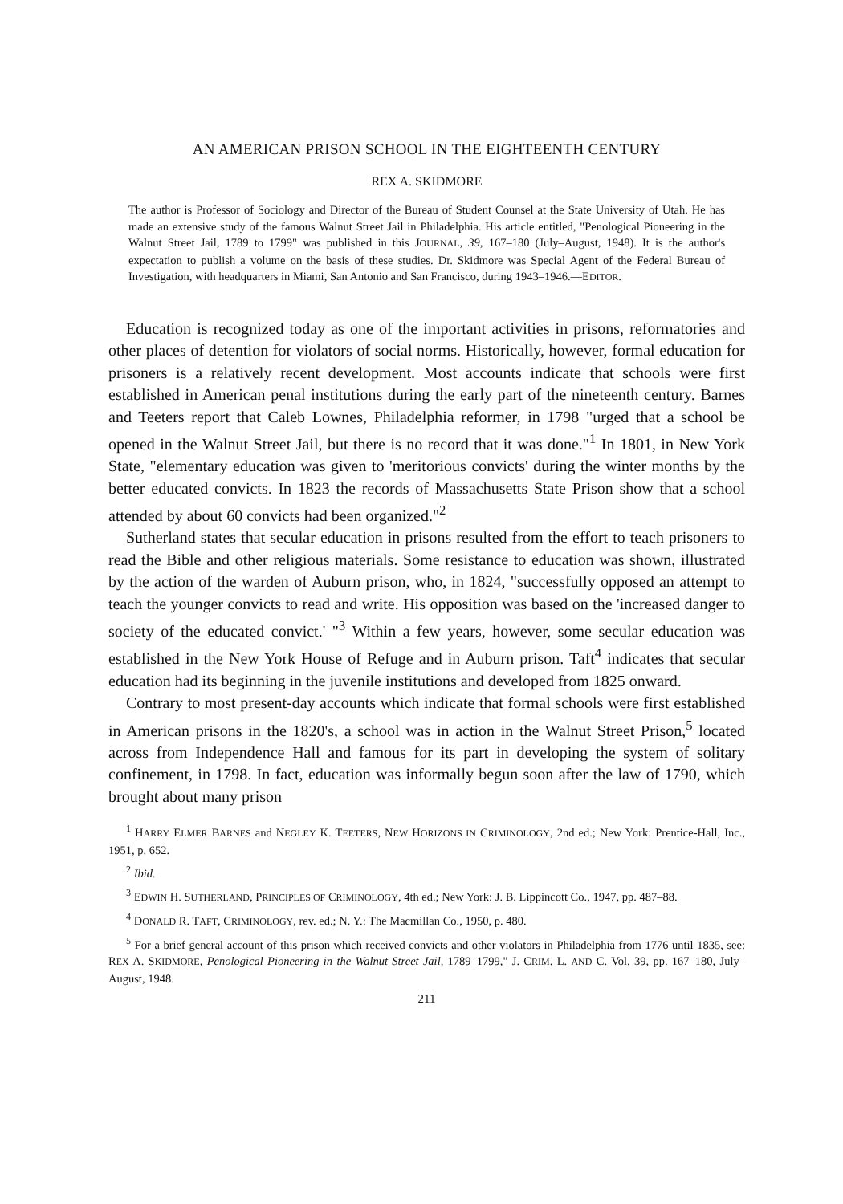AN AMERICAN PRISON SCHOOL IN THE EIGHTEENTH CENTURY
REX A. SKIDMORE
The author is Professor of Sociology and Director of the Bureau of Student Counsel at the State University of Utah. He has made an extensive study of the famous Walnut Street Jail in Philadelphia. His article entitled, "Penological Pioneering in the Walnut Street Jail, 1789 to 1799" was published in this JOURNAL, 39, 167–180 (July–August, 1948). It is the author's expectation to publish a volume on the basis of these studies. Dr. Skidmore was Special Agent of the Federal Bureau of Investigation, with headquarters in Miami, San Antonio and San Francisco, during 1943–1946.—EDITOR.
Education is recognized today as one of the important activities in prisons, reformatories and other places of detention for violators of social norms. Historically, however, formal education for prisoners is a relatively recent development. Most accounts indicate that schools were first established in American penal institutions during the early part of the nineteenth century. Barnes and Teeters report that Caleb Lownes, Philadelphia reformer, in 1798 "urged that a school be opened in the Walnut Street Jail, but there is no record that it was done."<sup>1</sup> In 1801, in New York State, "elementary education was given to 'meritorious convicts' during the winter months by the better educated convicts. In 1823 the records of Massachusetts State Prison show that a school attended by about 60 convicts had been organized."<sup>2</sup>
Sutherland states that secular education in prisons resulted from the effort to teach prisoners to read the Bible and other religious materials. Some resistance to education was shown, illustrated by the action of the warden of Auburn prison, who, in 1824, "successfully opposed an attempt to teach the younger convicts to read and write. His opposition was based on the 'increased danger to society of the educated convict.' "<sup>3</sup> Within a few years, however, some secular education was established in the New York House of Refuge and in Auburn prison. Taft<sup>4</sup> indicates that secular education had its beginning in the juvenile institutions and developed from 1825 onward.
Contrary to most present-day accounts which indicate that formal schools were first established in American prisons in the 1820's, a school was in action in the Walnut Street Prison,<sup>5</sup> located across from Independence Hall and famous for its part in developing the system of solitary confinement, in 1798. In fact, education was informally begun soon after the law of 1790, which brought about many prison
<sup>1</sup> HARRY ELMER BARNES and NEGLEY K. TEETERS, NEW HORIZONS IN CRIMINOLOGY, 2nd ed.; New York: Prentice-Hall, Inc., 1951, p. 652.
<sup>2</sup> Ibid.
<sup>3</sup> EDWIN H. SUTHERLAND, PRINCIPLES OF CRIMINOLOGY, 4th ed.; New York: J. B. Lippincott Co., 1947, pp. 487–88.
<sup>4</sup> DONALD R. TAFT, CRIMINOLOGY, rev. ed.; N. Y.: The Macmillan Co., 1950, p. 480.
<sup>5</sup> For a brief general account of this prison which received convicts and other violators in Philadelphia from 1776 until 1835, see: REX A. SKIDMORE, Penological Pioneering in the Walnut Street Jail, 1789–1799," J. CRIM. L. AND C. Vol. 39, pp. 167–180, July–August, 1948.
211